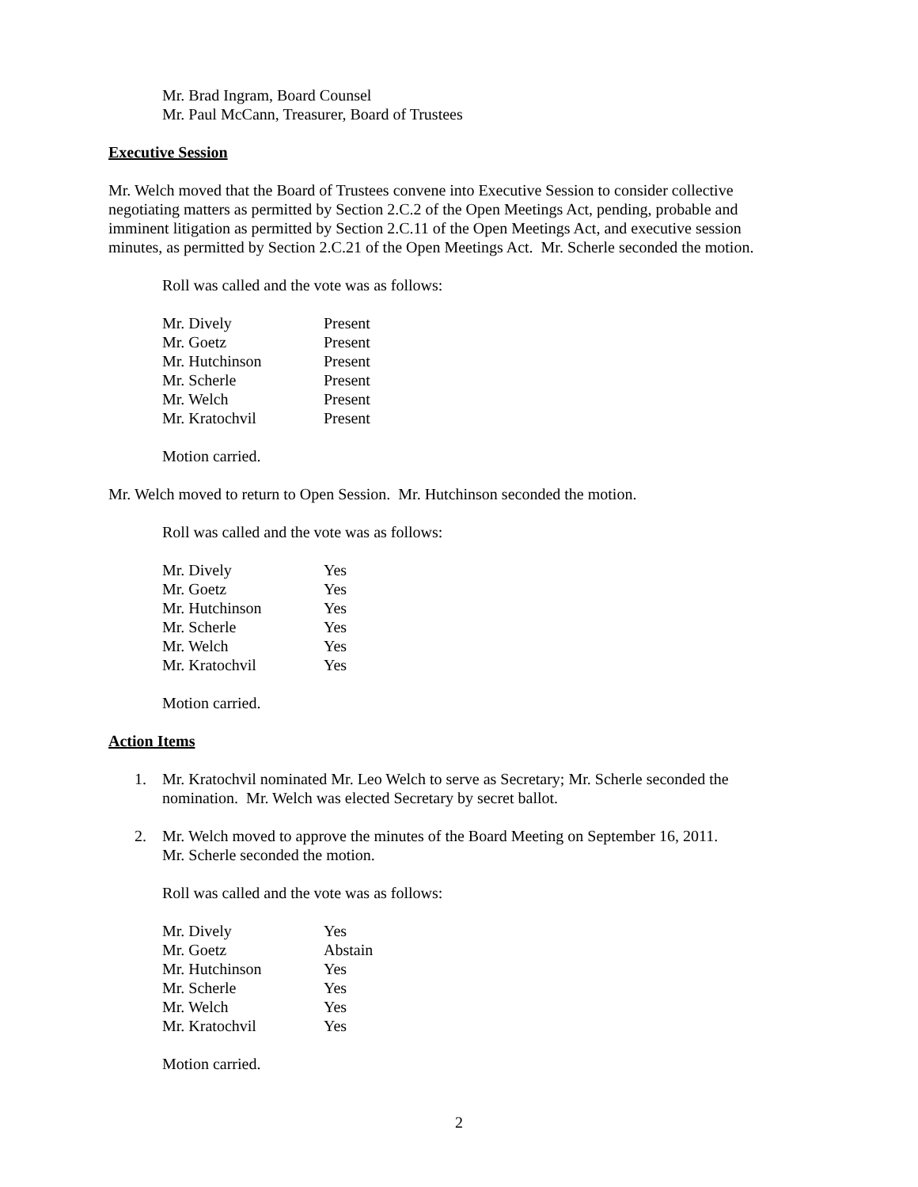Mr. Brad Ingram, Board Counsel
Mr. Paul McCann, Treasurer, Board of Trustees
Executive Session
Mr. Welch moved that the Board of Trustees convene into Executive Session to consider collective negotiating matters as permitted by Section 2.C.2 of the Open Meetings Act, pending, probable and imminent litigation as permitted by Section 2.C.11 of the Open Meetings Act, and executive session minutes, as permitted by Section 2.C.21 of the Open Meetings Act. Mr. Scherle seconded the motion.
Roll was called and the vote was as follows:
| Mr. Dively | Present |
| Mr. Goetz | Present |
| Mr. Hutchinson | Present |
| Mr. Scherle | Present |
| Mr. Welch | Present |
| Mr. Kratochvil | Present |
Motion carried.
Mr. Welch moved to return to Open Session. Mr. Hutchinson seconded the motion.
Roll was called and the vote was as follows:
| Mr. Dively | Yes |
| Mr. Goetz | Yes |
| Mr. Hutchinson | Yes |
| Mr. Scherle | Yes |
| Mr. Welch | Yes |
| Mr. Kratochvil | Yes |
Motion carried.
Action Items
1. Mr. Kratochvil nominated Mr. Leo Welch to serve as Secretary; Mr. Scherle seconded the nomination. Mr. Welch was elected Secretary by secret ballot.
2. Mr. Welch moved to approve the minutes of the Board Meeting on September 16, 2011.
Mr. Scherle seconded the motion.
Roll was called and the vote was as follows:
| Mr. Dively | Yes |
| Mr. Goetz | Abstain |
| Mr. Hutchinson | Yes |
| Mr. Scherle | Yes |
| Mr. Welch | Yes |
| Mr. Kratochvil | Yes |
Motion carried.
2